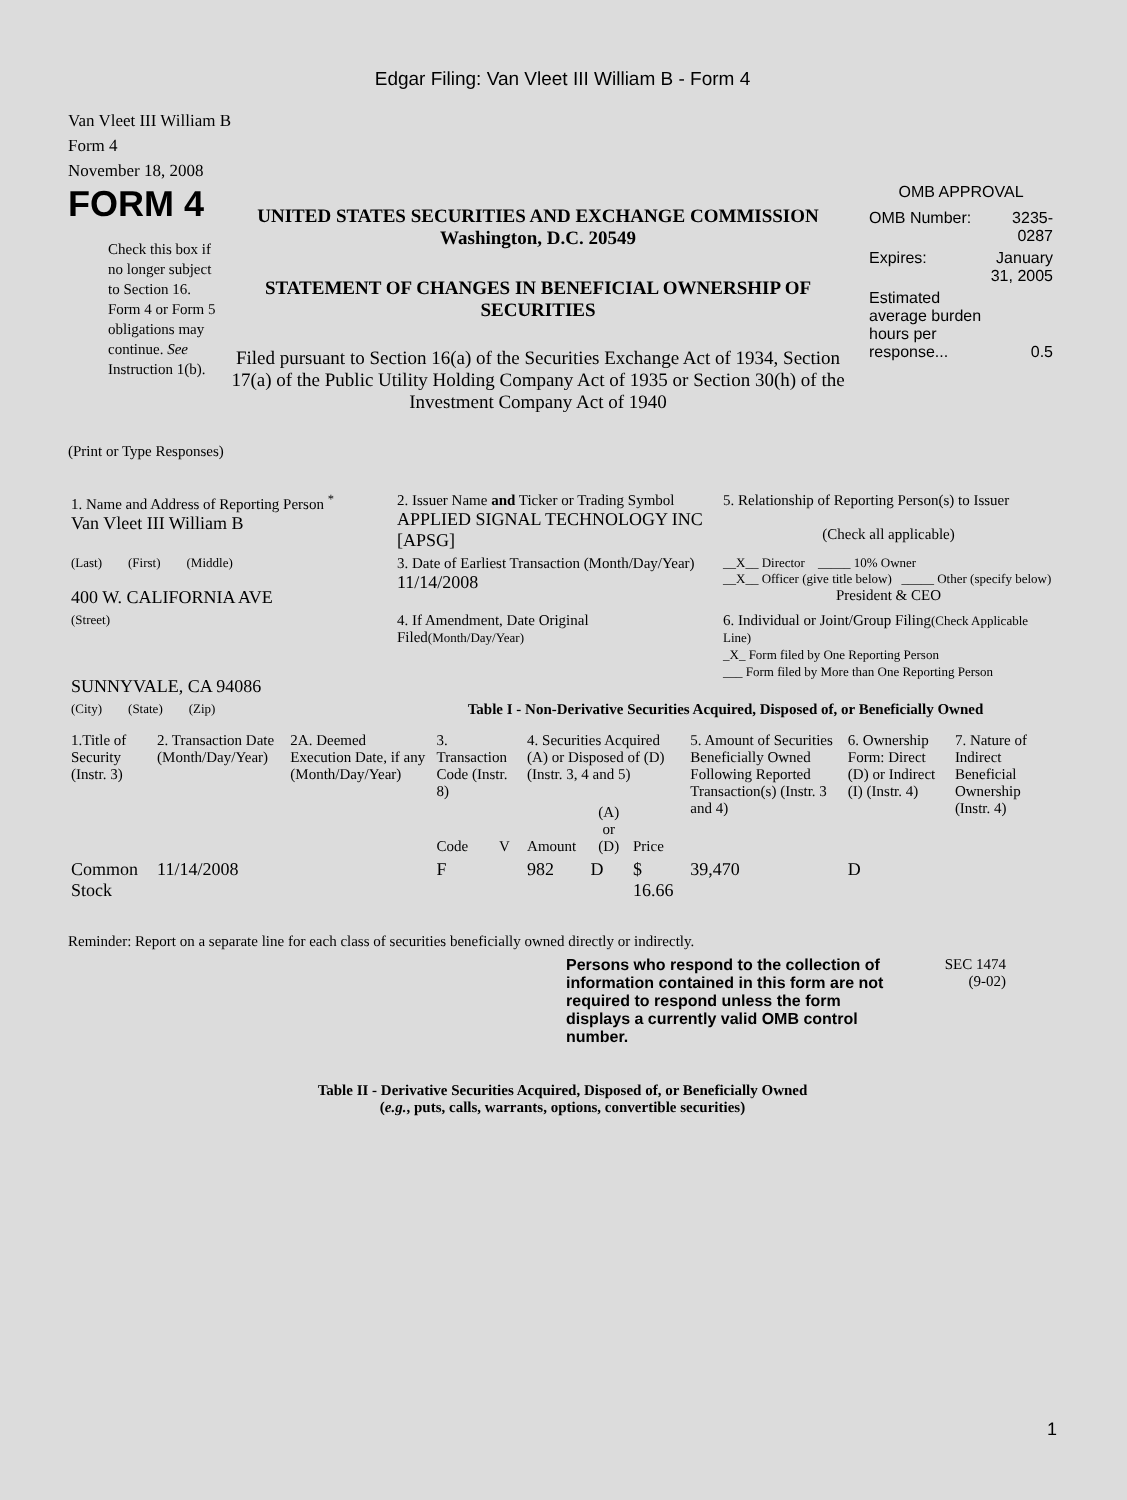Edgar Filing: Van Vleet III William B - Form 4
Van Vleet III William B
Form 4
November 18, 2008
FORM 4
Check this box if no longer subject to Section 16. Form 4 or Form 5 obligations may continue. See Instruction 1(b).
UNITED STATES SECURITIES AND EXCHANGE COMMISSION
Washington, D.C. 20549
STATEMENT OF CHANGES IN BENEFICIAL OWNERSHIP OF SECURITIES
Filed pursuant to Section 16(a) of the Securities Exchange Act of 1934, Section 17(a) of the Public Utility Holding Company Act of 1935 or Section 30(h) of the Investment Company Act of 1940
OMB APPROVAL
| OMB Number: | 3235-0287 |
| Expires: | January 31, 2005 |
| Estimated average burden hours per response... | 0.5 |
(Print or Type Responses)
| 1. Name and Address of Reporting Person <sup>*</sup> Van Vleet III William B | 2. Issuer Name and Ticker or Trading Symbol APPLIED SIGNAL TECHNOLOGY INC [APSG] | 5. Relationship of Reporting Person(s) to Issuer (Check all applicable) |
| (Last) (First) (Middle) 400 W. CALIFORNIA AVE | 3. Date of Earliest Transaction (Month/Day/Year) 11/14/2008 | __X__ Director _____ 10% Owner __X__ Officer (give title below) _____ Other (specify below) President & CEO |
| (Street) SUNNYVALE, CA 94086 | 4. If Amendment, Date Original Filed (Month/Day/Year) | 6. Individual or Joint/Group Filing (Check Applicable Line) _X_ Form filed by One Reporting Person ___ Form filed by More than One Reporting Person |
| (City) (State) (Zip) | Table I - Non-Derivative Securities Acquired, Disposed of, or Beneficially Owned | |
| 1.Title of Security (Instr. 3) | 2. Transaction Date (Month/Day/Year) | 2A. Deemed Execution Date, if any (Month/Day/Year) | 3. Transaction Code (Instr. 8) | | 4. Securities Acquired (A) or Disposed of (D) (Instr. 3, 4 and 5) | | | 5. Amount of Securities Beneficially Owned Following Reported Transaction(s) (Instr. 3 and 4) | 6. Ownership Form: Direct (D) or Indirect (I) (Instr. 4) | 7. Nature of Indirect Beneficial Ownership (Instr. 4) |
| --- | --- | --- | --- | --- | --- | --- | --- | --- | --- | --- |
| | | | Code | V | Amount | (A) or (D) | Price | | | |
| Common Stock | 11/14/2008 | | F | | 982 | D | $ 16.66 | 39,470 | D | |
Reminder: Report on a separate line for each class of securities beneficially owned directly or indirectly.
Persons who respond to the collection of information contained in this form are not required to respond unless the form displays a currently valid OMB control number.
SEC 1474
(9-02)
Table II - Derivative Securities Acquired, Disposed of, or Beneficially Owned
(e.g., puts, calls, warrants, options, convertible securities)
1